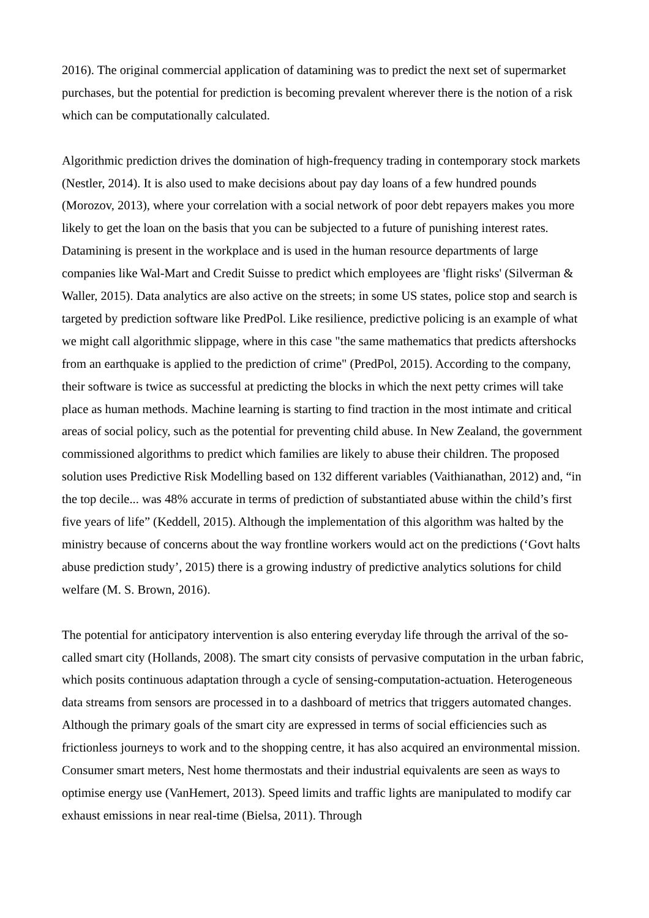2016). The original commercial application of datamining was to predict the next set of supermarket purchases, but the potential for prediction is becoming prevalent wherever there is the notion of a risk which can be computationally calculated.
Algorithmic prediction drives the domination of high-frequency trading in contemporary stock markets (Nestler, 2014). It is also used to make decisions about pay day loans of a few hundred pounds (Morozov, 2013), where your correlation with a social network of poor debt repayers makes you more likely to get the loan on the basis that you can be subjected to a future of punishing interest rates. Datamining is present in the workplace and is used in the human resource departments of large companies like Wal-Mart and Credit Suisse to predict which employees are 'flight risks' (Silverman & Waller, 2015). Data analytics are also active on the streets; in some US states, police stop and search is targeted by prediction software like PredPol. Like resilience, predictive policing is an example of what we might call algorithmic slippage, where in this case "the same mathematics that predicts aftershocks from an earthquake is applied to the prediction of crime" (PredPol, 2015). According to the company, their software is twice as successful at predicting the blocks in which the next petty crimes will take place as human methods. Machine learning is starting to find traction in the most intimate and critical areas of social policy, such as the potential for preventing child abuse. In New Zealand, the government commissioned algorithms to predict which families are likely to abuse their children. The proposed solution uses Predictive Risk Modelling based on 132 different variables (Vaithianathan, 2012) and, “in the top decile... was 48% accurate in terms of prediction of substantiated abuse within the child’s first five years of life” (Keddell, 2015). Although the implementation of this algorithm was halted by the ministry because of concerns about the way frontline workers would act on the predictions (‘Govt halts abuse prediction study’, 2015) there is a growing industry of predictive analytics solutions for child welfare (M. S. Brown, 2016).
The potential for anticipatory intervention is also entering everyday life through the arrival of the so-called smart city (Hollands, 2008). The smart city consists of pervasive computation in the urban fabric, which posits continuous adaptation through a cycle of sensing-computation-actuation. Heterogeneous data streams from sensors are processed in to a dashboard of metrics that triggers automated changes. Although the primary goals of the smart city are expressed in terms of social efficiencies such as frictionless journeys to work and to the shopping centre, it has also acquired an environmental mission. Consumer smart meters, Nest home thermostats and their industrial equivalents are seen as ways to optimise energy use (VanHemert, 2013). Speed limits and traffic lights are manipulated to modify car exhaust emissions in near real-time (Bielsa, 2011). Through